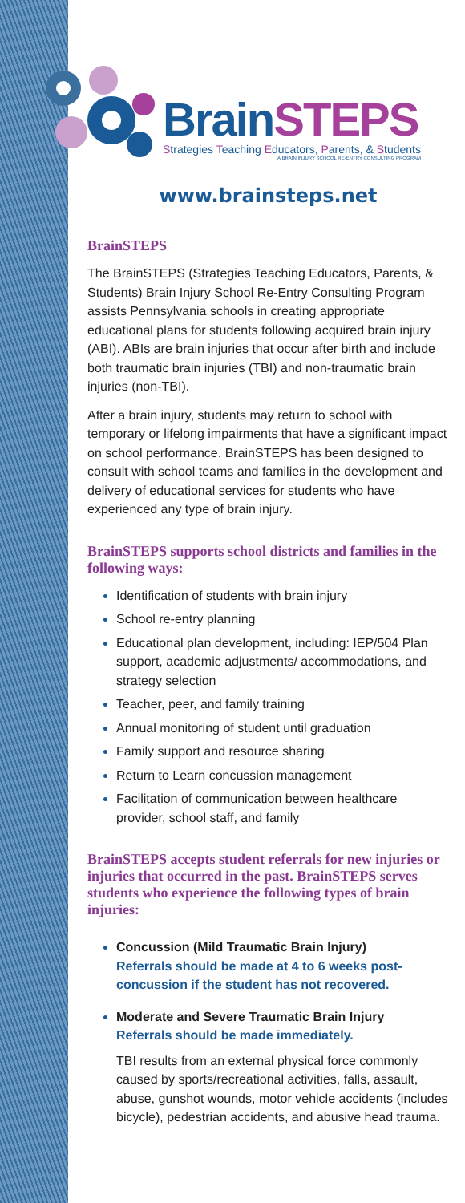BrainSTEPS
Strategies Teaching Educators, Parents, & Students
A BRAIN INJURY SCHOOL RE-ENTRY CONSULTING PROGRAM
www.brainsteps.net
BrainSTEPS
The BrainSTEPS (Strategies Teaching Educators, Parents, & Students) Brain Injury School Re-Entry Consulting Program assists Pennsylvania schools in creating appropriate educational plans for students following acquired brain injury (ABI). ABIs are brain injuries that occur after birth and include both traumatic brain injuries (TBI) and non-traumatic brain injuries (non-TBI).
After a brain injury, students may return to school with temporary or lifelong impairments that have a significant impact on school performance. BrainSTEPS has been designed to consult with school teams and families in the development and delivery of educational services for students who have experienced any type of brain injury.
BrainSTEPS supports school districts and families in the following ways:
Identification of students with brain injury
School re-entry planning
Educational plan development, including: IEP/504 Plan support, academic adjustments/ accommodations, and strategy selection
Teacher, peer, and family training
Annual monitoring of student until graduation
Family support and resource sharing
Return to Learn concussion management
Facilitation of communication between healthcare provider, school staff, and family
BrainSTEPS accepts student referrals for new injuries or injuries that occurred in the past. BrainSTEPS serves students who experience the following types of brain injuries:
Concussion (Mild Traumatic Brain Injury)
Referrals should be made at 4 to 6 weeks post-concussion if the student has not recovered.
Moderate and Severe Traumatic Brain Injury
Referrals should be made immediately.
TBI results from an external physical force commonly caused by sports/recreational activities, falls, assault, abuse, gunshot wounds, motor vehicle accidents (includes bicycle), pedestrian accidents, and abusive head trauma.